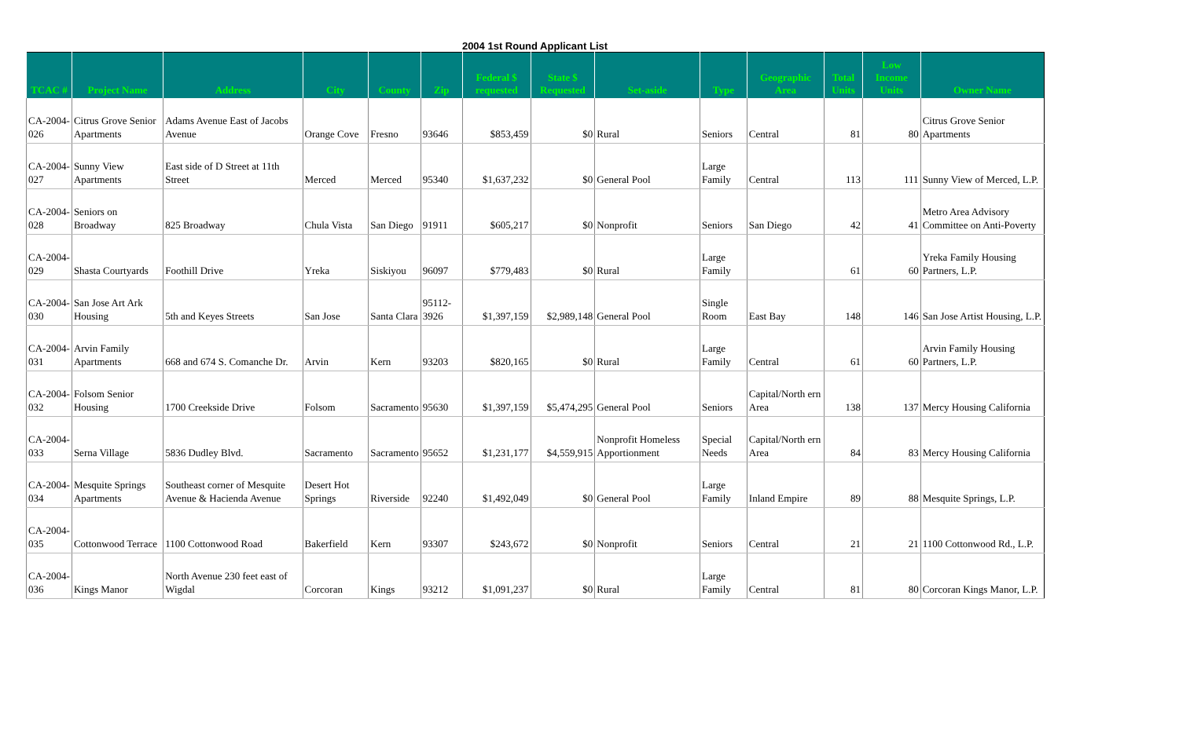2004 1st Round Applicant List
| TCAC # | Project Name | Address | City | County | Zip | Federal $ requested | State $ Requested | Set-aside | Type | Geographic Area | Total Units | Low Income Units | Owner Name |
| --- | --- | --- | --- | --- | --- | --- | --- | --- | --- | --- | --- | --- | --- |
| CA-2004-026 | Citrus Grove Senior Apartments | Adams Avenue East of Jacobs Avenue | Orange Cove | Fresno | 93646 | $853,459 | $0 | Rural | Seniors | Central | 81 | 80 | Citrus Grove Senior Apartments |
| CA-2004-027 | Sunny View Apartments | East side of D Street at 11th Street | Merced | Merced | 95340 | $1,637,232 | $0 | General Pool | Large Family | Central | 113 | 111 | Sunny View of Merced, L.P. |
| CA-2004-028 | Seniors on Broadway | 825 Broadway | Chula Vista | San Diego | 91911 | $605,217 | $0 | Nonprofit | Seniors | San Diego | 42 | 41 | Metro Area Advisory Committee on Anti-Poverty |
| CA-2004-029 | Shasta Courtyards | Foothill Drive | Yreka | Siskiyou | 96097 | $779,483 | $0 | Rural | Large Family | | 61 | 60 | Yreka Family Housing Partners, L.P. |
| CA-2004-030 | San Jose Art Ark Housing | 5th and Keyes Streets | San Jose | Santa Clara | 95112-3926 | $1,397,159 | $2,989,148 | General Pool | Single Room | East Bay | 148 | 146 | San Jose Artist Housing, L.P. |
| CA-2004-031 | Arvin Family Apartments | 668 and 674 S. Comanche Dr. | Arvin | Kern | 93203 | $820,165 | $0 | Rural | Large Family | Central | 61 | 60 | Arvin Family Housing Partners, L.P. |
| CA-2004-032 | Folsom Senior Housing | 1700 Creekside Drive | Folsom | Sacramento | 95630 | $1,397,159 | $5,474,295 | General Pool | Seniors | Capital/North ern Area | 138 | 137 | Mercy Housing California |
| CA-2004-033 | Serna Village | 5836 Dudley Blvd. | Sacramento | Sacramento | 95652 | $1,231,177 | $4,559,915 | Nonprofit Homeless Apportionment | Special Needs | Capital/North ern Area | 84 | 83 | Mercy Housing California |
| CA-2004-034 | Mesquite Springs Apartments | Southeast corner of Mesquite Avenue & Hacienda Avenue | Desert Hot Springs | Riverside | 92240 | $1,492,049 | $0 | General Pool | Large Family | Inland Empire | 89 | 88 | Mesquite Springs, L.P. |
| CA-2004-035 | Cottonwood Terrace | 1100 Cottonwood Road | Bakerfield | Kern | 93307 | $243,672 | $0 | Nonprofit | Seniors | Central | 21 | 21 | 1100 Cottonwood Rd., L.P. |
| CA-2004-036 | Kings Manor | North Avenue 230 feet east of Wigdal | Corcoran | Kings | 93212 | $1,091,237 | $0 | Rural | Large Family | Central | 81 | 80 | Corcoran Kings Manor, L.P. |